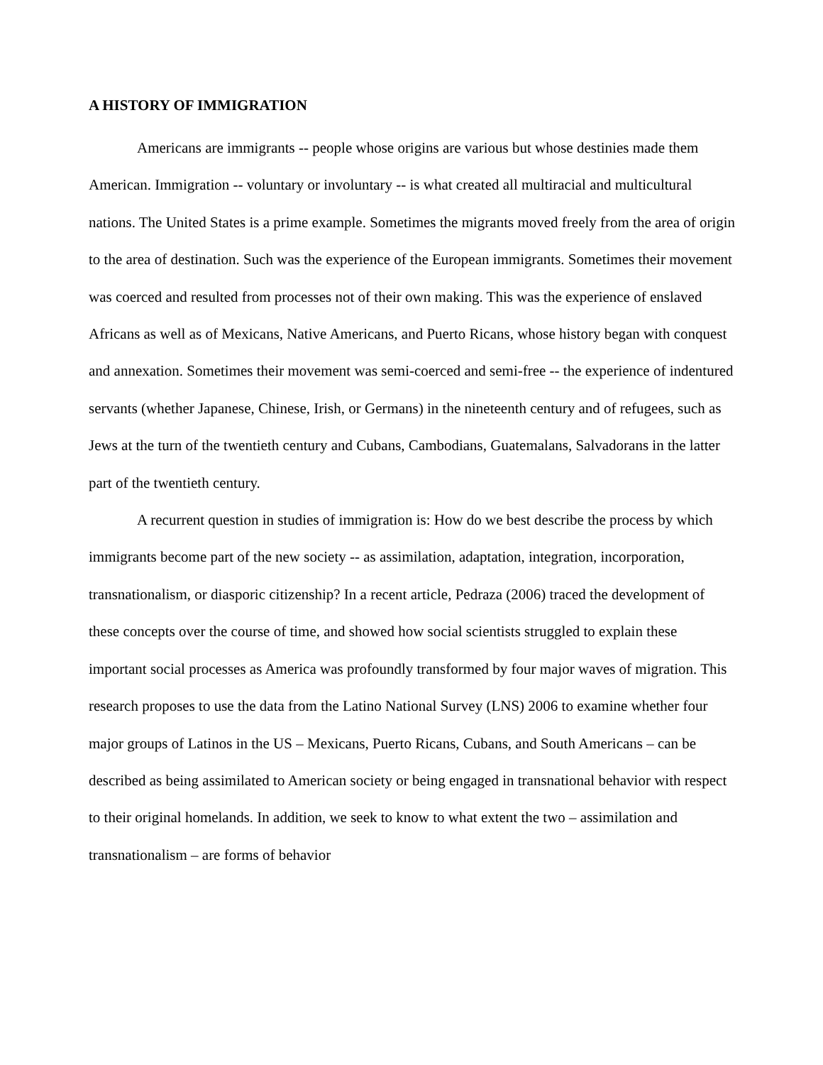A HISTORY OF IMMIGRATION
Americans are immigrants -- people whose origins are various but whose destinies made them American. Immigration -- voluntary or involuntary -- is what created all multiracial and multicultural nations. The United States is a prime example. Sometimes the migrants moved freely from the area of origin to the area of destination. Such was the experience of the European immigrants. Sometimes their movement was coerced and resulted from processes not of their own making. This was the experience of enslaved Africans as well as of Mexicans, Native Americans, and Puerto Ricans, whose history began with conquest and annexation. Sometimes their movement was semi-coerced and semi-free -- the experience of indentured servants (whether Japanese, Chinese, Irish, or Germans) in the nineteenth century and of refugees, such as Jews at the turn of the twentieth century and Cubans, Cambodians, Guatemalans, Salvadorans in the latter part of the twentieth century.
A recurrent question in studies of immigration is: How do we best describe the process by which immigrants become part of the new society -- as assimilation, adaptation, integration, incorporation, transnationalism, or diasporic citizenship? In a recent article, Pedraza (2006) traced the development of these concepts over the course of time, and showed how social scientists struggled to explain these important social processes as America was profoundly transformed by four major waves of migration. This research proposes to use the data from the Latino National Survey (LNS) 2006 to examine whether four major groups of Latinos in the US – Mexicans, Puerto Ricans, Cubans, and South Americans – can be described as being assimilated to American society or being engaged in transnational behavior with respect to their original homelands. In addition, we seek to know to what extent the two – assimilation and transnationalism – are forms of behavior